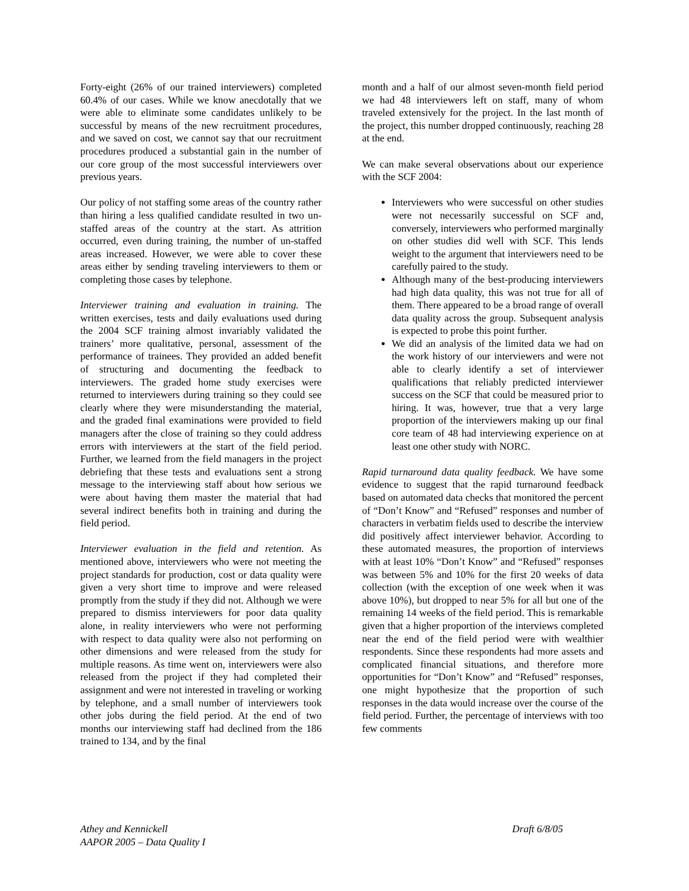Forty-eight (26% of our trained interviewers) completed 60.4% of our cases. While we know anecdotally that we were able to eliminate some candidates unlikely to be successful by means of the new recruitment procedures, and we saved on cost, we cannot say that our recruitment procedures produced a substantial gain in the number of our core group of the most successful interviewers over previous years.
Our policy of not staffing some areas of the country rather than hiring a less qualified candidate resulted in two un-staffed areas of the country at the start. As attrition occurred, even during training, the number of un-staffed areas increased. However, we were able to cover these areas either by sending traveling interviewers to them or completing those cases by telephone.
Interviewer training and evaluation in training. The written exercises, tests and daily evaluations used during the 2004 SCF training almost invariably validated the trainers’ more qualitative, personal, assessment of the performance of trainees. They provided an added benefit of structuring and documenting the feedback to interviewers. The graded home study exercises were returned to interviewers during training so they could see clearly where they were misunderstanding the material, and the graded final examinations were provided to field managers after the close of training so they could address errors with interviewers at the start of the field period. Further, we learned from the field managers in the project debriefing that these tests and evaluations sent a strong message to the interviewing staff about how serious we were about having them master the material that had several indirect benefits both in training and during the field period.
Interviewer evaluation in the field and retention. As mentioned above, interviewers who were not meeting the project standards for production, cost or data quality were given a very short time to improve and were released promptly from the study if they did not. Although we were prepared to dismiss interviewers for poor data quality alone, in reality interviewers who were not performing with respect to data quality were also not performing on other dimensions and were released from the study for multiple reasons. As time went on, interviewers were also released from the project if they had completed their assignment and were not interested in traveling or working by telephone, and a small number of interviewers took other jobs during the field period. At the end of two months our interviewing staff had declined from the 186 trained to 134, and by the final
month and a half of our almost seven-month field period we had 48 interviewers left on staff, many of whom traveled extensively for the project. In the last month of the project, this number dropped continuously, reaching 28 at the end.
We can make several observations about our experience with the SCF 2004:
Interviewers who were successful on other studies were not necessarily successful on SCF and, conversely, interviewers who performed marginally on other studies did well with SCF. This lends weight to the argument that interviewers need to be carefully paired to the study.
Although many of the best-producing interviewers had high data quality, this was not true for all of them. There appeared to be a broad range of overall data quality across the group. Subsequent analysis is expected to probe this point further.
We did an analysis of the limited data we had on the work history of our interviewers and were not able to clearly identify a set of interviewer qualifications that reliably predicted interviewer success on the SCF that could be measured prior to hiring. It was, however, true that a very large proportion of the interviewers making up our final core team of 48 had interviewing experience on at least one other study with NORC.
Rapid turnaround data quality feedback. We have some evidence to suggest that the rapid turnaround feedback based on automated data checks that monitored the percent of “Don’t Know” and “Refused” responses and number of characters in verbatim fields used to describe the interview did positively affect interviewer behavior. According to these automated measures, the proportion of interviews with at least 10% “Don’t Know” and “Refused” responses was between 5% and 10% for the first 20 weeks of data collection (with the exception of one week when it was above 10%), but dropped to near 5% for all but one of the remaining 14 weeks of the field period. This is remarkable given that a higher proportion of the interviews completed near the end of the field period were with wealthier respondents. Since these respondents had more assets and complicated financial situations, and therefore more opportunities for “Don’t Know” and “Refused” responses, one might hypothesize that the proportion of such responses in the data would increase over the course of the field period. Further, the percentage of interviews with too few comments
Athey and Kennickell
AAPOR 2005 – Data Quality I
Draft 6/8/05